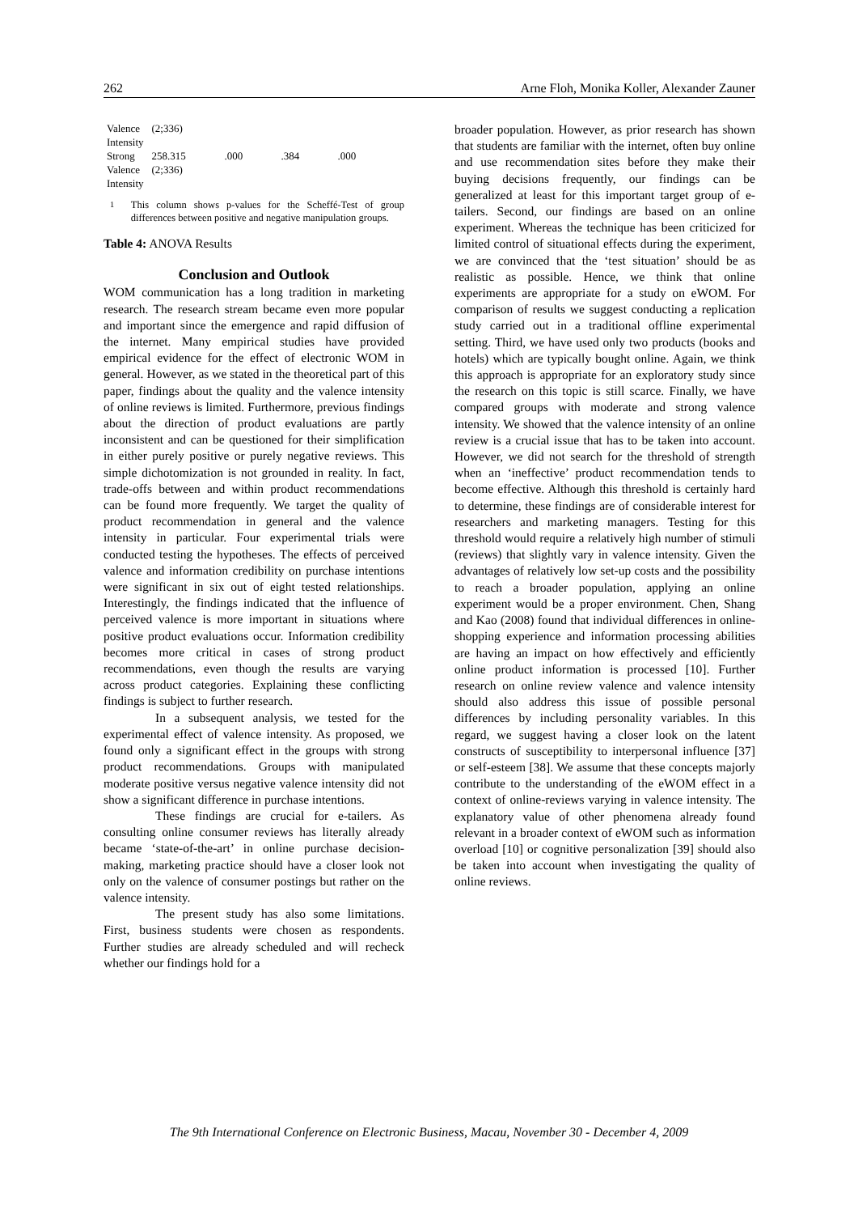262 Arne Floh, Monika Koller, Alexander Zauner
| Valence Intensity | (2;336) | | | |
| Strong Valence Intensity | 258.315 (2;336) | .000 | .384 | .000 |
<sup>1</sup> This column shows p-values for the Scheffé-Test of group differences between positive and negative manipulation groups.
Table 4: ANOVA Results
Conclusion and Outlook
WOM communication has a long tradition in marketing research. The research stream became even more popular and important since the emergence and rapid diffusion of the internet. Many empirical studies have provided empirical evidence for the effect of electronic WOM in general. However, as we stated in the theoretical part of this paper, findings about the quality and the valence intensity of online reviews is limited. Furthermore, previous findings about the direction of product evaluations are partly inconsistent and can be questioned for their simplification in either purely positive or purely negative reviews. This simple dichotomization is not grounded in reality. In fact, trade-offs between and within product recommendations can be found more frequently. We target the quality of product recommendation in general and the valence intensity in particular. Four experimental trials were conducted testing the hypotheses. The effects of perceived valence and information credibility on purchase intentions were significant in six out of eight tested relationships. Interestingly, the findings indicated that the influence of perceived valence is more important in situations where positive product evaluations occur. Information credibility becomes more critical in cases of strong product recommendations, even though the results are varying across product categories. Explaining these conflicting findings is subject to further research.
In a subsequent analysis, we tested for the experimental effect of valence intensity. As proposed, we found only a significant effect in the groups with strong product recommendations. Groups with manipulated moderate positive versus negative valence intensity did not show a significant difference in purchase intentions.
These findings are crucial for e-tailers. As consulting online consumer reviews has literally already became ‘state-of-the-art’ in online purchase decision-making, marketing practice should have a closer look not only on the valence of consumer postings but rather on the valence intensity.
The present study has also some limitations. First, business students were chosen as respondents. Further studies are already scheduled and will recheck whether our findings hold for a
broader population. However, as prior research has shown that students are familiar with the internet, often buy online and use recommendation sites before they make their buying decisions frequently, our findings can be generalized at least for this important target group of e-tailers. Second, our findings are based on an online experiment. Whereas the technique has been criticized for limited control of situational effects during the experiment, we are convinced that the ‘test situation’ should be as realistic as possible. Hence, we think that online experiments are appropriate for a study on eWOM. For comparison of results we suggest conducting a replication study carried out in a traditional offline experimental setting. Third, we have used only two products (books and hotels) which are typically bought online. Again, we think this approach is appropriate for an exploratory study since the research on this topic is still scarce. Finally, we have compared groups with moderate and strong valence intensity. We showed that the valence intensity of an online review is a crucial issue that has to be taken into account. However, we did not search for the threshold of strength when an ‘ineffective’ product recommendation tends to become effective. Although this threshold is certainly hard to determine, these findings are of considerable interest for researchers and marketing managers. Testing for this threshold would require a relatively high number of stimuli (reviews) that slightly vary in valence intensity. Given the advantages of relatively low set-up costs and the possibility to reach a broader population, applying an online experiment would be a proper environment. Chen, Shang and Kao (2008) found that individual differences in online-shopping experience and information processing abilities are having an impact on how effectively and efficiently online product information is processed [10]. Further research on online review valence and valence intensity should also address this issue of possible personal differences by including personality variables. In this regard, we suggest having a closer look on the latent constructs of susceptibility to interpersonal influence [37] or self-esteem [38]. We assume that these concepts majorly contribute to the understanding of the eWOM effect in a context of online-reviews varying in valence intensity. The explanatory value of other phenomena already found relevant in a broader context of eWOM such as information overload [10] or cognitive personalization [39] should also be taken into account when investigating the quality of online reviews.
The 9th International Conference on Electronic Business, Macau, November 30 - December 4, 2009